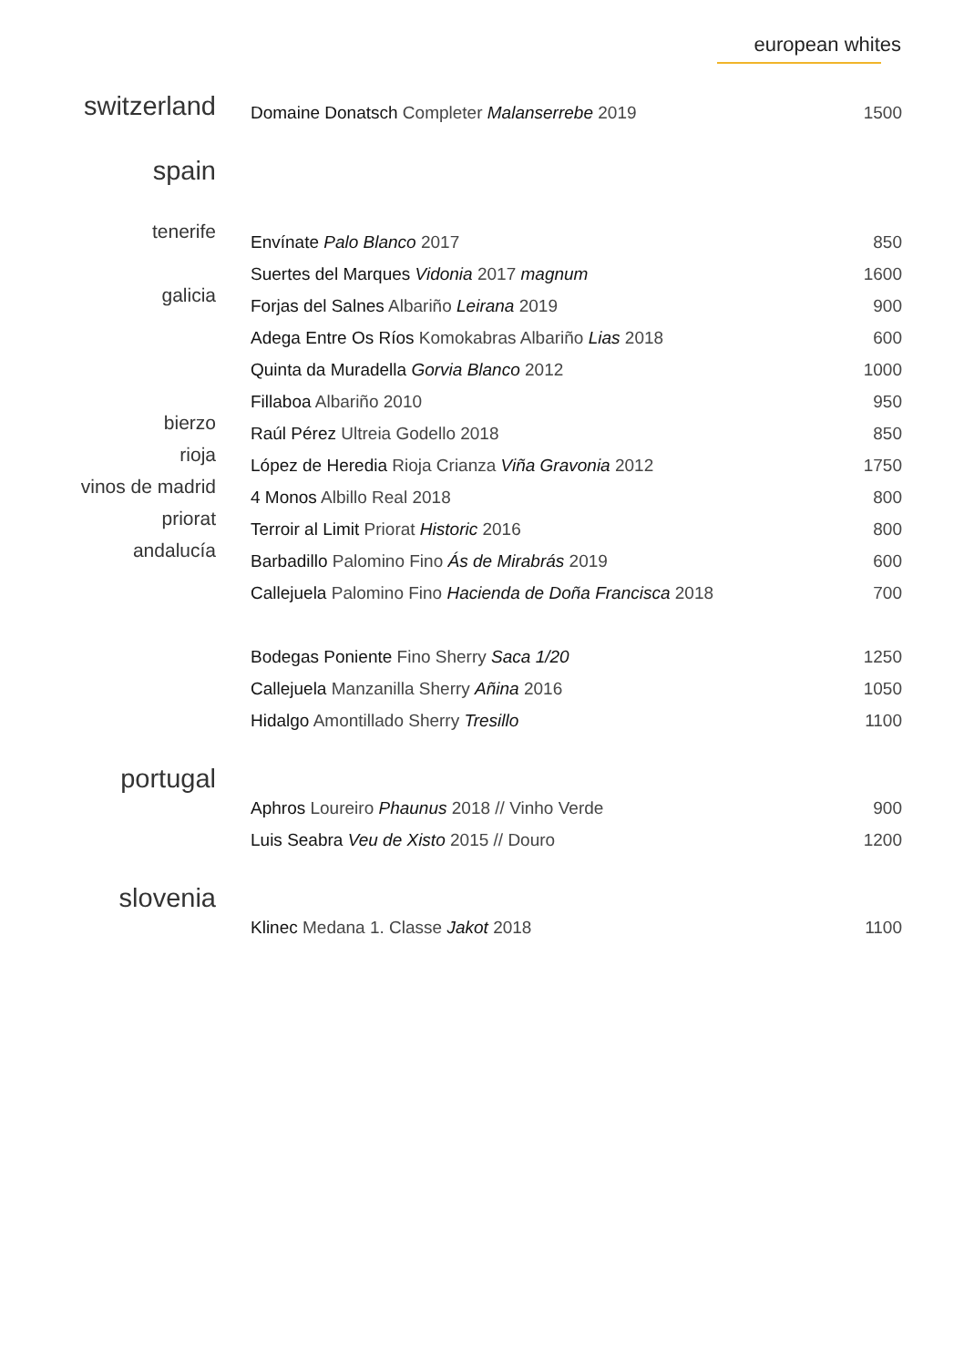european whites
| switzerland | Domaine Donatsch Completer Malanserrebe 2019 | 1500 |
| spain | | |
| tenerife | Envínate Palo Blanco 2017 | 850 |
| | Suertes del Marques Vidonia 2017 magnum | 1600 |
| galicia | Forjas del Salnes Albariño Leirana 2019 | 900 |
| | Adega Entre Os Ríos Komokabras Albariño Lias 2018 | 600 |
| | Quinta da Muradella Gorvia Blanco 2012 | 1000 |
| | Fillaboa Albariño 2010 | 950 |
| bierzo | Raúl Pérez Ultreia Godello 2018 | 850 |
| rioja | López de Heredia Rioja Crianza Viña Gravonia 2012 | 1750 |
| vinos de madrid | 4 Monos Albillo Real 2018 | 800 |
| priorat | Terroir al Limit Priorat Historic 2016 | 800 |
| andalucía | Barbadillo Palomino Fino Ás de Mirabrás 2019 | 600 |
| | Callejuela Palomino Fino Hacienda de Doña Francisca 2018 | 700 |
| | Bodegas Poniente Fino Sherry Saca 1/20 | 1250 |
| | Callejuela Manzanilla Sherry Añina 2016 | 1050 |
| | Hidalgo Amontillado Sherry Tresillo | 1100 |
| portugal | Aphros Loureiro Phaunus 2018 // Vinho Verde | 900 |
| | Luis Seabra Veu de Xisto 2015 // Douro | 1200 |
| slovenia | Klinec Medana 1. Classe Jakot 2018 | 1100 |